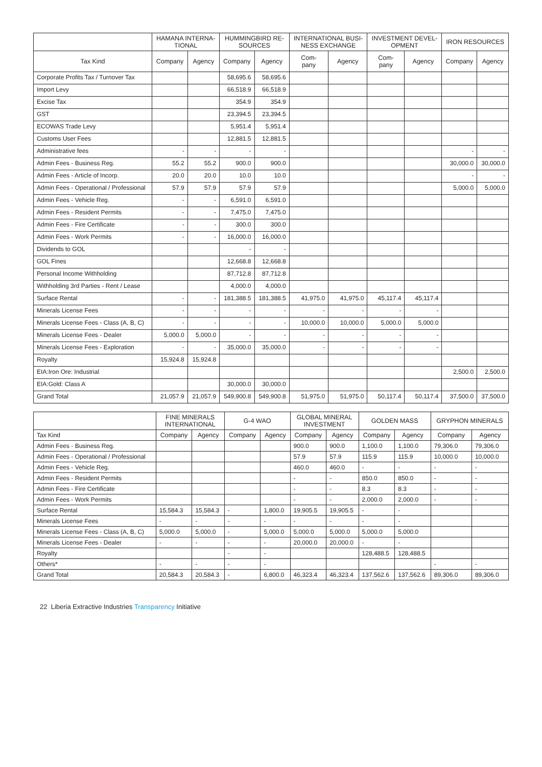| | HAMANA INTERNA- TIONAL | | HUMMINGBIRD RE- SOURCES | | INTERNATIONAL BUSI- NESS EXCHANGE | | INVESTMENT DEVEL- OPMENT | | IRON RESOURCES | |
| --- | --- | --- | --- | --- | --- | --- | --- | --- | --- | --- |
| Tax Kind | Company | Agency | Company | Agency | Com- pany | Agency | Com- pany | Agency | Company | Agency |
| Corporate Profits Tax / Turnover Tax | | | 58,695.6 | 58,695.6 | | | | | | |
| Import Levy | | | 66,518.9 | 66,518.9 | | | | | | |
| Excise Tax | | | 354.9 | 354.9 | | | | | | |
| GST | | | 23,394.5 | 23,394.5 | | | | | | |
| ECOWAS Trade Levy | | | 5,951.4 | 5,951.4 | | | | | | |
| Customs User Fees | | | 12,881.5 | 12,881.5 | | | | | | |
| Administrative fees | - | - | - | - | | | | | - | - |
| Admin Fees - Business Reg. | 55.2 | 55.2 | 900.0 | 900.0 | | | | | 30,000.0 | 30,000.0 |
| Admin Fees - Article of Incorp. | 20.0 | 20.0 | 10.0 | 10.0 | | | | | - | - |
| Admin Fees - Operational / Professional | 57.9 | 57.9 | 57.9 | 57.9 | | | | | 5,000.0 | 5,000.0 |
| Admin Fees - Vehicle Reg. | - | - | 6,591.0 | 6,591.0 | | | | | | |
| Admin Fees - Resident Permits | - | - | 7,475.0 | 7,475.0 | | | | | | |
| Admin Fees - Fire Certificate | - | - | 300.0 | 300.0 | | | | | | |
| Admin Fees - Work Permits | - | - | 16,000.0 | 16,000.0 | | | | | | |
| Dividends to GOL | | | - | - | | | | | | |
| GOL Fines | | | 12,668.8 | 12,668.8 | | | | | | |
| Personal Income Withholding | | | 87,712.8 | 87,712.8 | | | | | | |
| Withholding 3rd Parties - Rent / Lease | | | 4,000.0 | 4,000.0 | | | | | | |
| Surface Rental | - | - | 181,388.5 | 181,388.5 | 41,975.0 | 41,975.0 | 45,117.4 | 45,117.4 | | |
| Minerals License Fees | - | - | - | - | - | - | - | - | | |
| Minerals License Fees - Class (A, B, C) | - | - | - | - | 10,000.0 | 10,000.0 | 5,000.0 | 5,000.0 | | |
| Minerals License Fees - Dealer | 5,000.0 | 5,000.0 | - | - | - | - | - | - | | |
| Minerals License Fees - Exploration | - | - | 35,000.0 | 35,000.0 | - | - | - | - | | |
| Royalty | 15,924.8 | 15,924.8 | | | | | | | | |
| EIA:Iron Ore: Industrial | | | | | | | | | 2,500.0 | 2,500.0 |
| EIA:Gold: Class A | | | 30,000.0 | 30,000.0 | | | | | | |
| Grand Total | 21,057.9 | 21,057.9 | 549,900.8 | 549,900.8 | 51,975.0 | 51,975.0 | 50,117.4 | 50,117.4 | 37,500.0 | 37,500.0 |
| | FINE MINERALS INTERNATIONAL | | G-4 WAO | | GLOBAL MINERAL INVESTMENT | | GOLDEN MASS | | GRYPHON MINERALS | |
| --- | --- | --- | --- | --- | --- | --- | --- | --- | --- | --- |
| Tax Kind | Company | Agency | Company | Agency | Company | Agency | Company | Agency | Company | Agency |
| Admin Fees - Business Reg. | | | | | 900.0 | 900.0 | 1,100.0 | 1,100.0 | 79,306.0 | 79,306.0 |
| Admin Fees - Operational / Professional | | | | | 57.9 | 57.9 | 115.9 | 115.9 | 10,000.0 | 10,000.0 |
| Admin Fees - Vehicle Reg. | | | | | 460.0 | 460.0 | - | - | - | - |
| Admin Fees - Resident Permits | | | | | - | - | 850.0 | 850.0 | - | - |
| Admin Fees - Fire Certificate | | | | | - | - | 8.3 | 8.3 | - | - |
| Admin Fees - Work Permits | | | | | - | - | 2,000.0 | 2,000.0 | - | - |
| Surface Rental | 15,584.3 | 15,584.3 | - | 1,800.0 | 19,905.5 | 19,905.5 | - | - | | |
| Minerals License Fees | - | - | - | - | - | - | - | - | | |
| Minerals License Fees - Class (A, B, C) | 5,000.0 | 5,000.0 | - | 5,000.0 | 5,000.0 | 5,000.0 | 5,000.0 | 5,000.0 | | |
| Minerals License Fees - Dealer | - | - | - | - | 20,000.0 | 20,000.0 | - | - | | |
| Royalty | | | - | - | | | 128,488.5 | 128,488.5 | | |
| Others* | - | - | - | - | | | | | - | - |
| Grand Total | 20,584.3 | 20,584.3 | - | 6,800.0 | 46,323.4 | 46,323.4 | 137,562.6 | 137,562.6 | 89,306.0 | 89,306.0 |
22 Liberia Extractive Industries Transparency Initiative